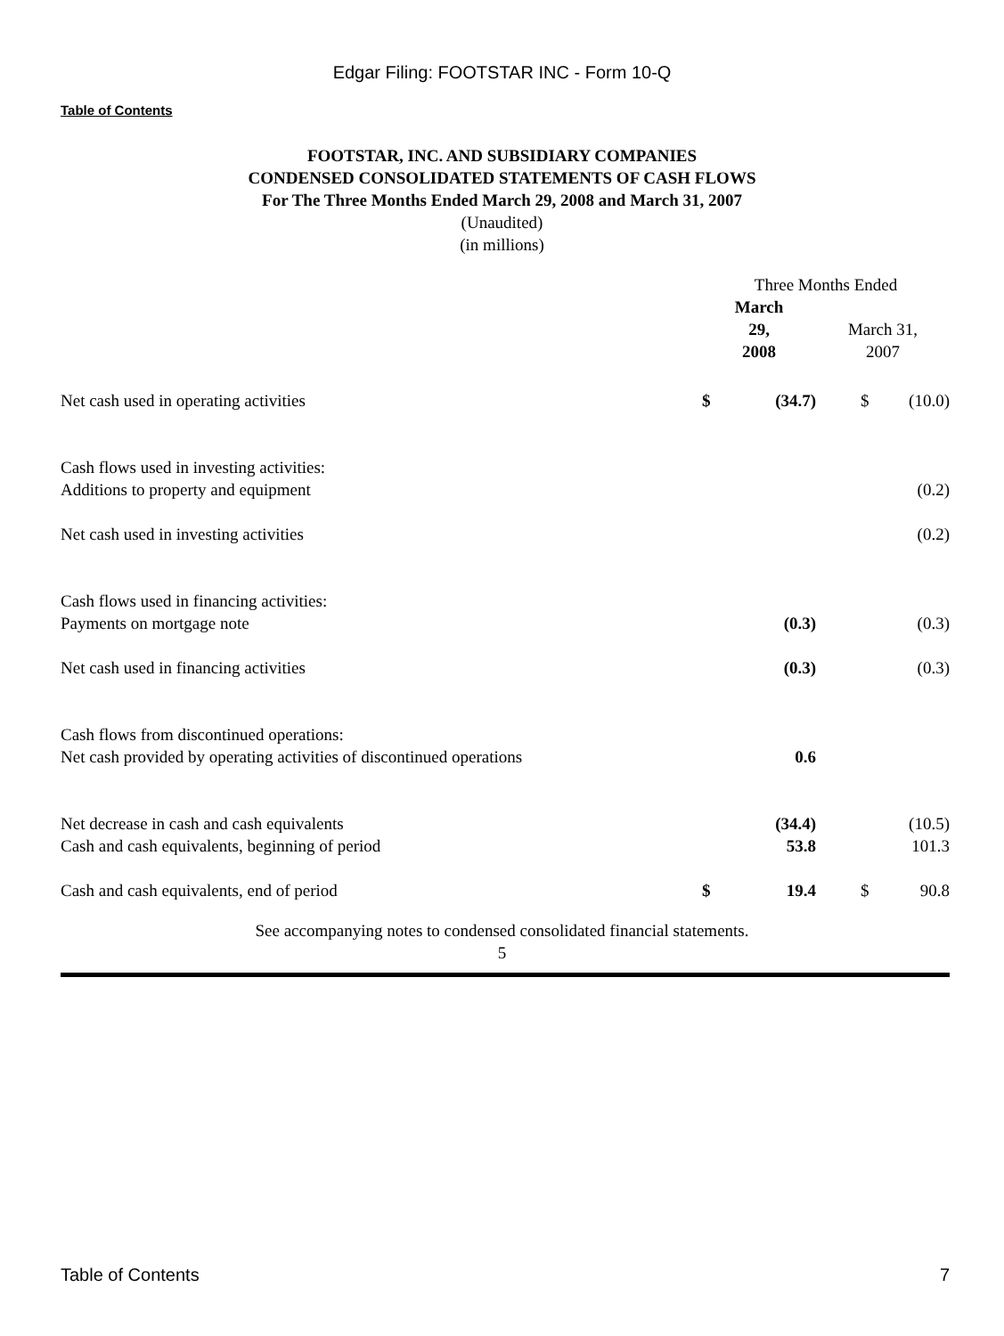Edgar Filing: FOOTSTAR INC - Form 10-Q
Table of Contents
FOOTSTAR, INC. AND SUBSIDIARY COMPANIES
CONDENSED CONSOLIDATED STATEMENTS OF CASH FLOWS
For The Three Months Ended March 29, 2008 and March 31, 2007
(Unaudited)
(in millions)
| | Three Months Ended | | | |
| | March 29, 2008 | | March 31, 2007 | |
| Net cash used in operating activities | $ | (34.7) | $ | (10.0) |
| Cash flows used in investing activities: | | | | |
| Additions to property and equipment | | | | (0.2) |
| Net cash used in investing activities | | | | (0.2) |
| Cash flows used in financing activities: | | | | |
| Payments on mortgage note | | (0.3) | | (0.3) |
| Net cash used in financing activities | | (0.3) | | (0.3) |
| Cash flows from discontinued operations: | | | | |
| Net cash provided by operating activities of discontinued operations | | 0.6 | | |
| Net decrease in cash and cash equivalents | | (34.4) | | (10.5) |
| Cash and cash equivalents, beginning of period | | 53.8 | | 101.3 |
| Cash and cash equivalents, end of period | $ | 19.4 | $ | 90.8 |
See accompanying notes to condensed consolidated financial statements.
5
Table of Contents 7